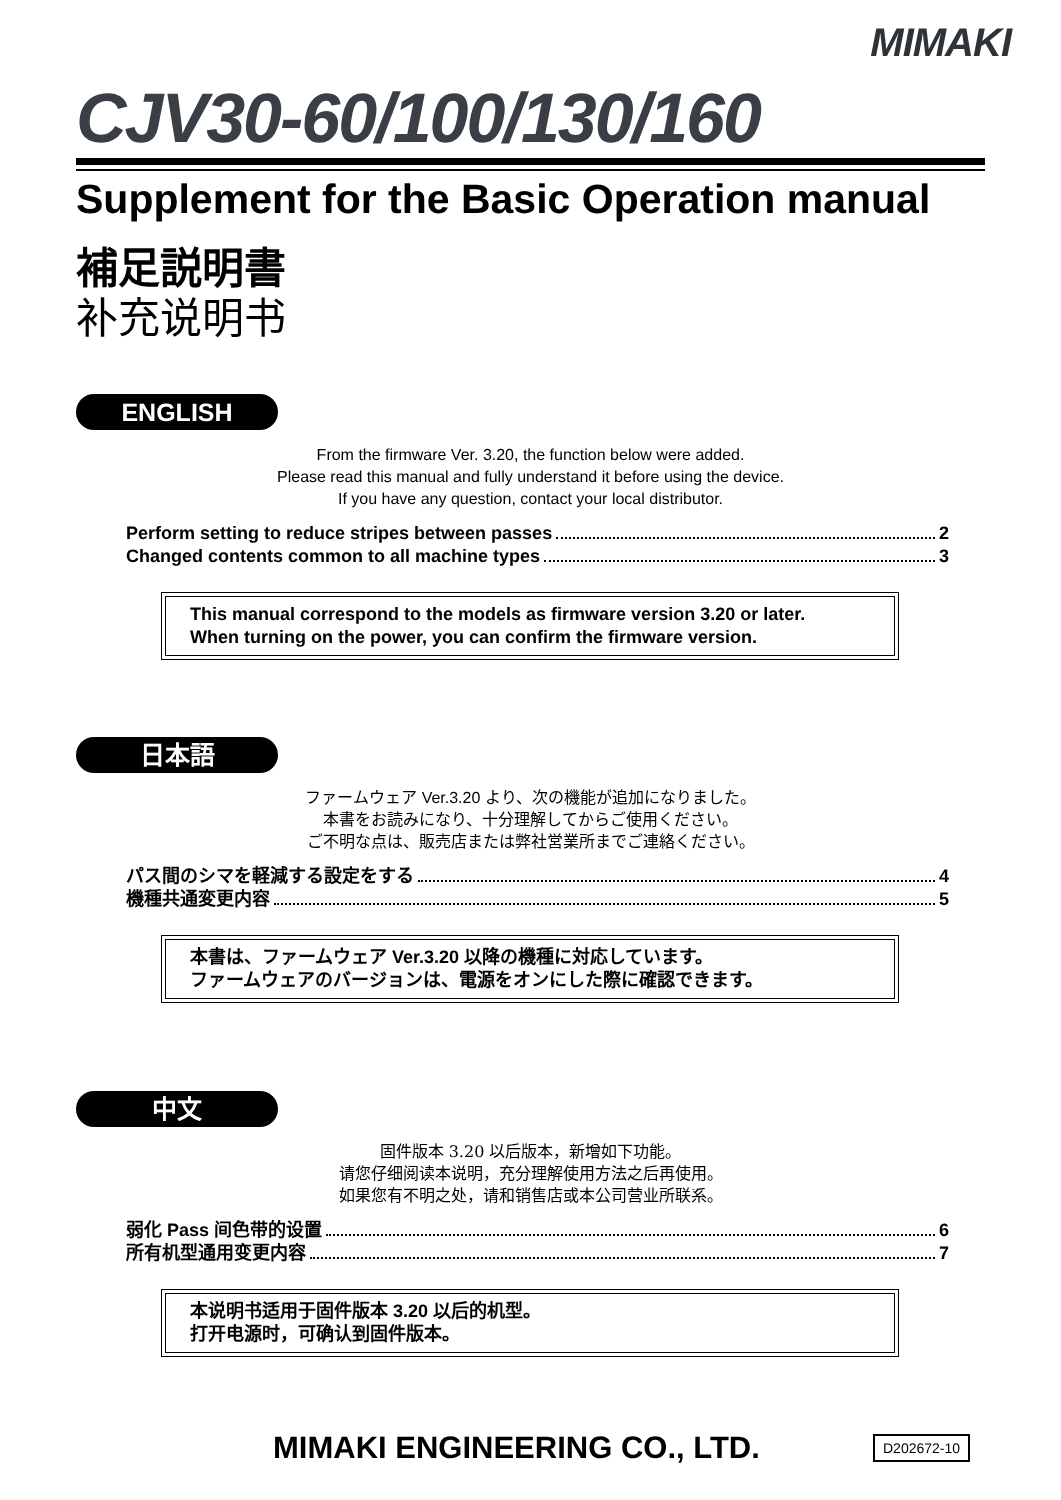MIMAKI
CJV30-60/100/130/160
Supplement for the Basic Operation manual
補足説明書
补充说明书
ENGLISH
From the firmware Ver. 3.20, the function below were added.
Please read this manual and fully understand it before using the device.
If you have any question, contact your local distributor.
Perform setting to reduce stripes between passes 2
Changed contents common to all machine types 3
This manual correspond to the models as firmware version 3.20 or later.
When turning on the power, you can confirm the firmware version.
日本語
ファームウェア Ver.3.20 より、次の機能が追加になりました。
本書をお読みになり、十分理解してからご使用ください。
ご不明な点は、販売店または弊社営業所までご連絡ください。
パス間のシマを軽減する設定をする 4
機種共通変更内容 5
本書は、ファームウェア Ver.3.20 以降の機種に対応しています。
ファームウェアのバージョンは、電源をオンにした際に確認できます。
中文
固件版本 3.20 以后版本，新增如下功能。
请您仔细阅读本说明，充分理解使用方法之后再使用。
如果您有不明之处，请和销售店或本公司营业所联系。
弱化 Pass 间色带的设置 6
所有机型通用变更内容 7
本说明书适用于固件版本 3.20 以后的机型。
打开电源时，可确认到固件版本。
MIMAKI ENGINEERING CO., LTD. D202672-10